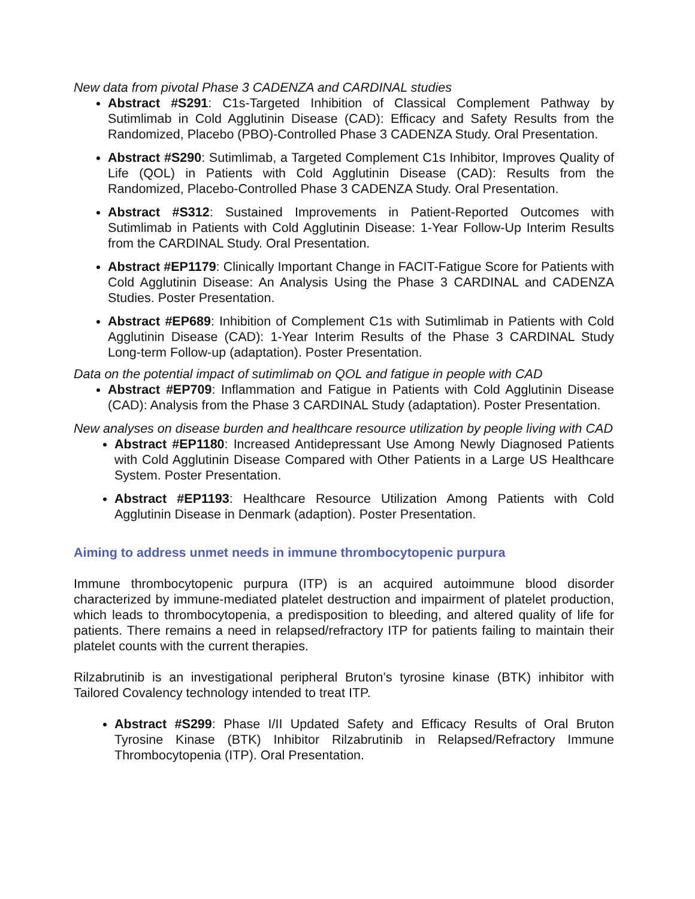New data from pivotal Phase 3 CADENZA and CARDINAL studies
Abstract #S291: C1s-Targeted Inhibition of Classical Complement Pathway by Sutimlimab in Cold Agglutinin Disease (CAD): Efficacy and Safety Results from the Randomized, Placebo (PBO)-Controlled Phase 3 CADENZA Study. Oral Presentation.
Abstract #S290: Sutimlimab, a Targeted Complement C1s Inhibitor, Improves Quality of Life (QOL) in Patients with Cold Agglutinin Disease (CAD): Results from the Randomized, Placebo-Controlled Phase 3 CADENZA Study. Oral Presentation.
Abstract #S312: Sustained Improvements in Patient-Reported Outcomes with Sutimlimab in Patients with Cold Agglutinin Disease: 1-Year Follow-Up Interim Results from the CARDINAL Study. Oral Presentation.
Abstract #EP1179: Clinically Important Change in FACIT-Fatigue Score for Patients with Cold Agglutinin Disease: An Analysis Using the Phase 3 CARDINAL and CADENZA Studies. Poster Presentation.
Abstract #EP689: Inhibition of Complement C1s with Sutimlimab in Patients with Cold Agglutinin Disease (CAD): 1-Year Interim Results of the Phase 3 CARDINAL Study Long-term Follow-up (adaptation). Poster Presentation.
Data on the potential impact of sutimlimab on QOL and fatigue in people with CAD
Abstract #EP709: Inflammation and Fatigue in Patients with Cold Agglutinin Disease (CAD): Analysis from the Phase 3 CARDINAL Study (adaptation). Poster Presentation.
New analyses on disease burden and healthcare resource utilization by people living with CAD
Abstract #EP1180: Increased Antidepressant Use Among Newly Diagnosed Patients with Cold Agglutinin Disease Compared with Other Patients in a Large US Healthcare System. Poster Presentation.
Abstract #EP1193: Healthcare Resource Utilization Among Patients with Cold Agglutinin Disease in Denmark (adaption). Poster Presentation.
Aiming to address unmet needs in immune thrombocytopenic purpura
Immune thrombocytopenic purpura (ITP) is an acquired autoimmune blood disorder characterized by immune-mediated platelet destruction and impairment of platelet production, which leads to thrombocytopenia, a predisposition to bleeding, and altered quality of life for patients. There remains a need in relapsed/refractory ITP for patients failing to maintain their platelet counts with the current therapies.
Rilzabrutinib is an investigational peripheral Bruton’s tyrosine kinase (BTK) inhibitor with Tailored Covalency technology intended to treat ITP.
Abstract #S299: Phase I/II Updated Safety and Efficacy Results of Oral Bruton Tyrosine Kinase (BTK) Inhibitor Rilzabrutinib in Relapsed/Refractory Immune Thrombocytopenia (ITP). Oral Presentation.